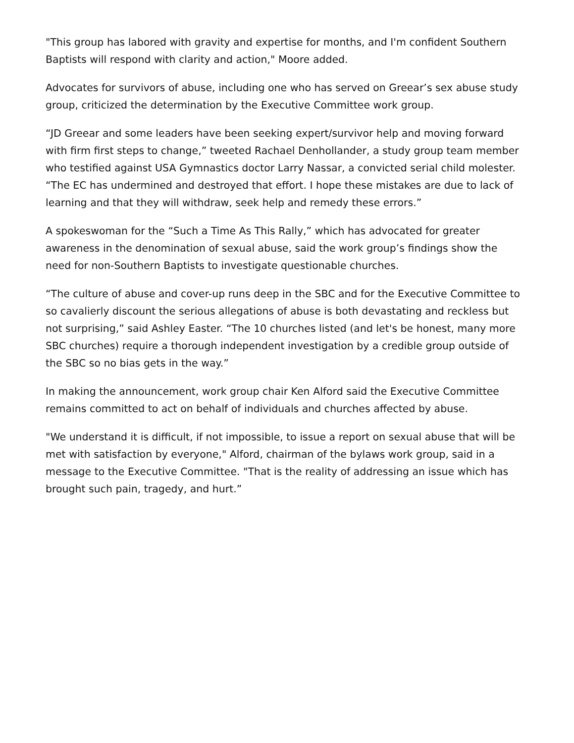"This group has labored with gravity and expertise for months, and I'm confident Southern Baptists will respond with clarity and action," Moore added.
Advocates for survivors of abuse, including one who has served on Greear’s sex abuse study group, criticized the determination by the Executive Committee work group.
“JD Greear and some leaders have been seeking expert/survivor help and moving forward with firm first steps to change,” tweeted Rachael Denhollander, a study group team member who testified against USA Gymnastics doctor Larry Nassar, a convicted serial child molester. “The EC has undermined and destroyed that effort. I hope these mistakes are due to lack of learning and that they will withdraw, seek help and remedy these errors.”
A spokeswoman for the “Such a Time As This Rally,” which has advocated for greater awareness in the denomination of sexual abuse, said the work group’s findings show the need for non-Southern Baptists to investigate questionable churches.
“The culture of abuse and cover-up runs deep in the SBC and for the Executive Committee to so cavalierly discount the serious allegations of abuse is both devastating and reckless but not surprising,” said Ashley Easter. “The 10 churches listed (and let's be honest, many more SBC churches) require a thorough independent investigation by a credible group outside of the SBC so no bias gets in the way.”
In making the announcement, work group chair Ken Alford said the Executive Committee remains committed to act on behalf of individuals and churches affected by abuse.
"We understand it is difficult, if not impossible, to issue a report on sexual abuse that will be met with satisfaction by everyone," Alford, chairman of the bylaws work group, said in a message to the Executive Committee. "That is the reality of addressing an issue which has brought such pain, tragedy, and hurt.”